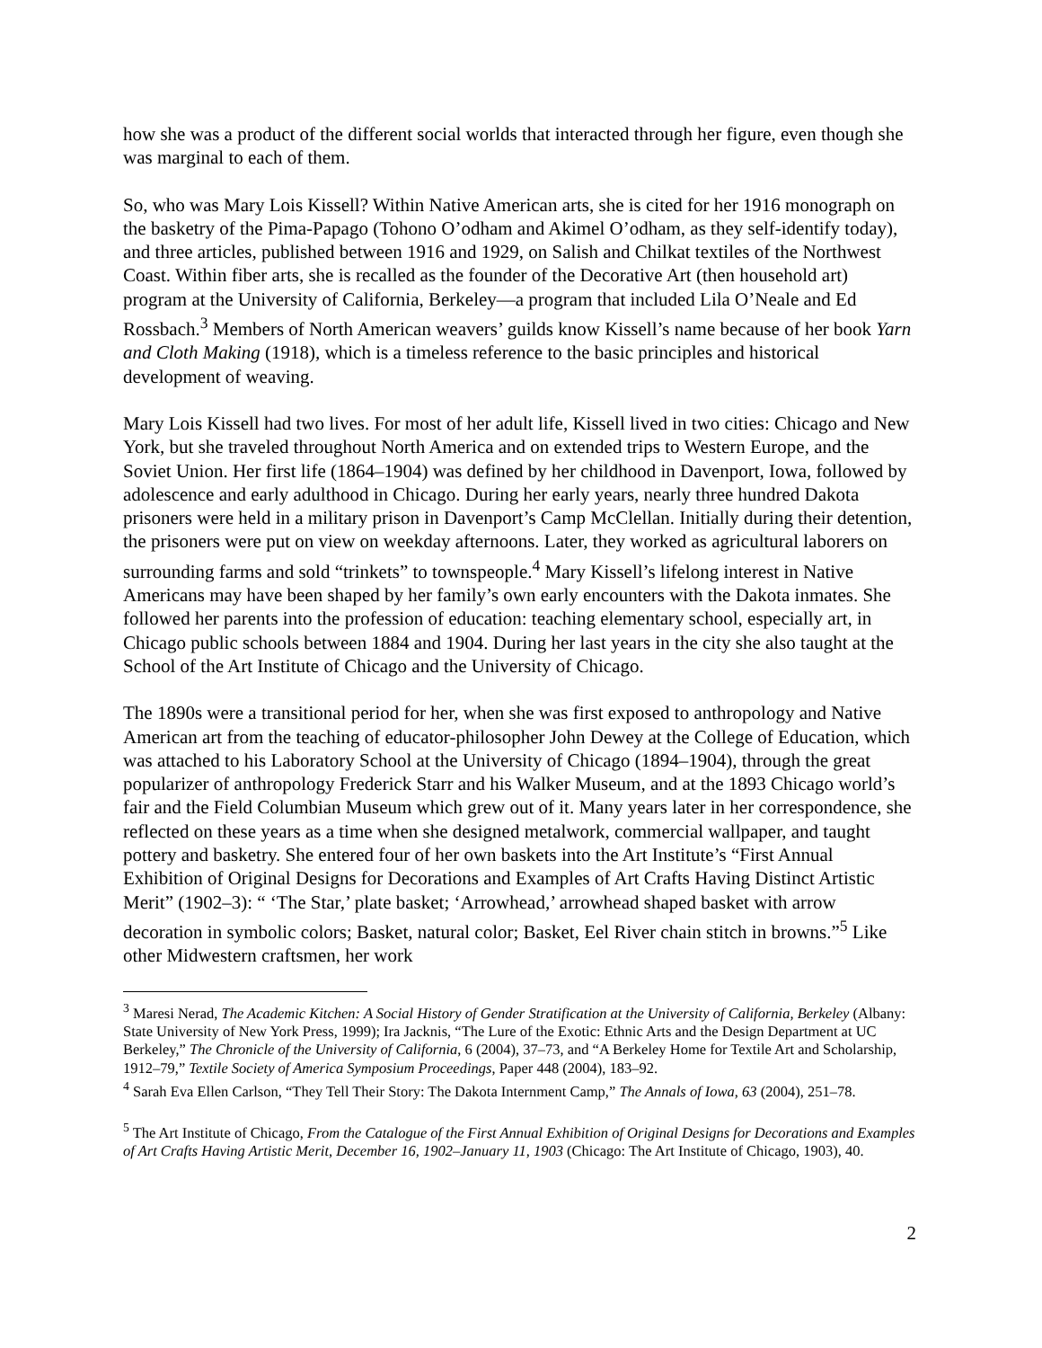how she was a product of the different social worlds that interacted through her figure, even though she was marginal to each of them.
So, who was Mary Lois Kissell? Within Native American arts, she is cited for her 1916 monograph on the basketry of the Pima-Papago (Tohono O’odham and Akimel O’odham, as they self-identify today), and three articles, published between 1916 and 1929, on Salish and Chilkat textiles of the Northwest Coast. Within fiber arts, she is recalled as the founder of the Decorative Art (then household art) program at the University of California, Berkeley—a program that included Lila O’Neale and Ed Rossbach.<sup>3</sup> Members of North American weavers’ guilds know Kissell’s name because of her book Yarn and Cloth Making (1918), which is a timeless reference to the basic principles and historical development of weaving.
Mary Lois Kissell had two lives. For most of her adult life, Kissell lived in two cities: Chicago and New York, but she traveled throughout North America and on extended trips to Western Europe, and the Soviet Union. Her first life (1864–1904) was defined by her childhood in Davenport, Iowa, followed by adolescence and early adulthood in Chicago. During her early years, nearly three hundred Dakota prisoners were held in a military prison in Davenport’s Camp McClellan. Initially during their detention, the prisoners were put on view on weekday afternoons. Later, they worked as agricultural laborers on surrounding farms and sold “trinkets” to townspeople.<sup>4</sup> Mary Kissell’s lifelong interest in Native Americans may have been shaped by her family’s own early encounters with the Dakota inmates. She followed her parents into the profession of education: teaching elementary school, especially art, in Chicago public schools between 1884 and 1904. During her last years in the city she also taught at the School of the Art Institute of Chicago and the University of Chicago.
The 1890s were a transitional period for her, when she was first exposed to anthropology and Native American art from the teaching of educator-philosopher John Dewey at the College of Education, which was attached to his Laboratory School at the University of Chicago (1894–1904), through the great popularizer of anthropology Frederick Starr and his Walker Museum, and at the 1893 Chicago world’s fair and the Field Columbian Museum which grew out of it. Many years later in her correspondence, she reflected on these years as a time when she designed metalwork, commercial wallpaper, and taught pottery and basketry. She entered four of her own baskets into the Art Institute’s “First Annual Exhibition of Original Designs for Decorations and Examples of Art Crafts Having Distinct Artistic Merit” (1902–3): “ ‘The Star,’ plate basket; ‘Arrowhead,’ arrowhead shaped basket with arrow decoration in symbolic colors; Basket, natural color; Basket, Eel River chain stitch in browns.”<sup>5</sup> Like other Midwestern craftsmen, her work
<sup>3</sup> Maresi Nerad, The Academic Kitchen: A Social History of Gender Stratification at the University of California, Berkeley (Albany: State University of New York Press, 1999); Ira Jacknis, “The Lure of the Exotic: Ethnic Arts and the Design Department at UC Berkeley,” The Chronicle of the University of California, 6 (2004), 37–73, and “A Berkeley Home for Textile Art and Scholarship, 1912–79,” Textile Society of America Symposium Proceedings, Paper 448 (2004), 183–92.
<sup>4</sup> Sarah Eva Ellen Carlson, “They Tell Their Story: The Dakota Internment Camp,” The Annals of Iowa, 63 (2004), 251–78.
<sup>5</sup> The Art Institute of Chicago, From the Catalogue of the First Annual Exhibition of Original Designs for Decorations and Examples of Art Crafts Having Artistic Merit, December 16, 1902–January 11, 1903 (Chicago: The Art Institute of Chicago, 1903), 40.
2